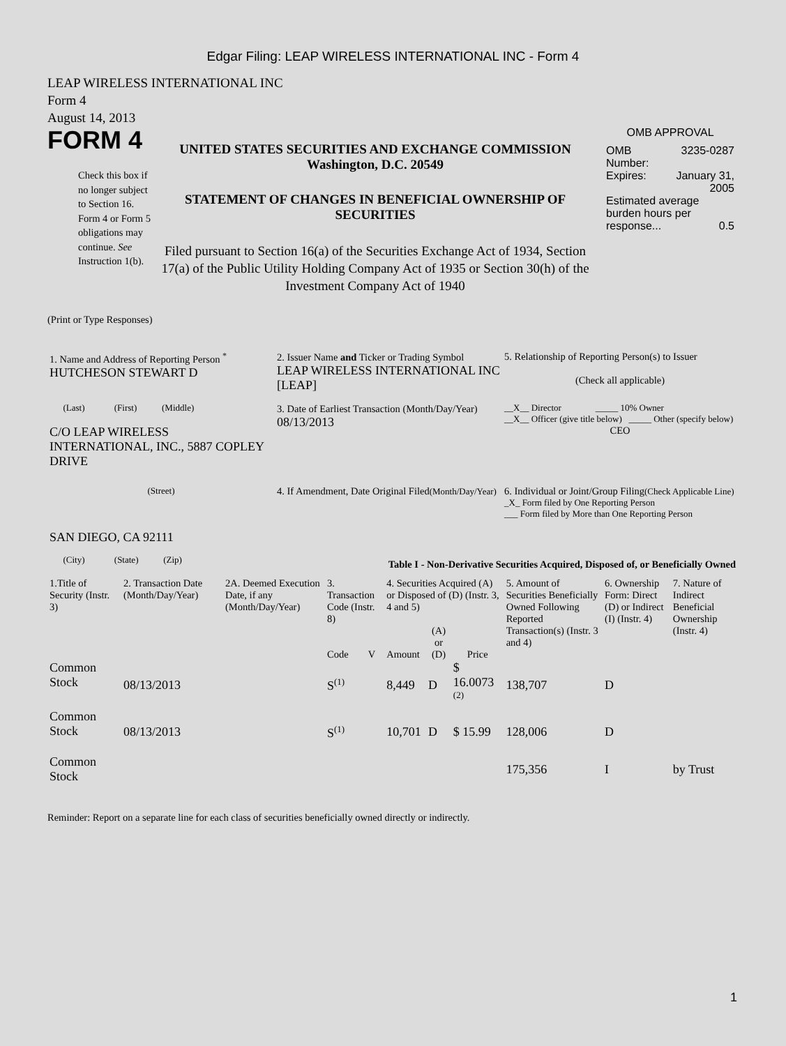Edgar Filing: LEAP WIRELESS INTERNATIONAL INC - Form 4
LEAP WIRELESS INTERNATIONAL INC
Form 4
August 14, 2013
FORM 4
Check this box if no longer subject to Section 16. Form 4 or Form 5 obligations may continue. See Instruction 1(b).
UNITED STATES SECURITIES AND EXCHANGE COMMISSION
Washington, D.C. 20549
STATEMENT OF CHANGES IN BENEFICIAL OWNERSHIP OF SECURITIES
Filed pursuant to Section 16(a) of the Securities Exchange Act of 1934, Section 17(a) of the Public Utility Holding Company Act of 1935 or Section 30(h) of the Investment Company Act of 1940
OMB APPROVAL
| OMB Number: | 3235-0287 |
| Expires: | January 31, 2005 |
| Estimated average burden hours per response... 0.5 | |
(Print or Type Responses)
| 1. Name and Address of Reporting Person <sup>*</sup> HUTCHESON STEWART D | 2. Issuer Name and Ticker or Trading Symbol LEAP WIRELESS INTERNATIONAL INC [LEAP] | 5. Relationship of Reporting Person(s) to Issuer (Check all applicable) |
| (Last) (First) (Middle) C/O LEAP WIRELESS INTERNATIONAL, INC., 5887 COPLEY DRIVE | 3. Date of Earliest Transaction (Month/Day/Year) 08/13/2013 | __X__ Director _____ 10% Owner __X__ Officer (give title below) _____ Other (specify below) CEO |
| (Street) SAN DIEGO, CA 92111 | 4. If Amendment, Date Original Filed (Month/Day/Year) | 6. Individual or Joint/Group Filing (Check Applicable Line) _X_ Form filed by One Reporting Person ___ Form filed by More than One Reporting Person |
| (City) (State) (Zip) | Table I - Non-Derivative Securities Acquired, Disposed of, or Beneficially Owned | |
| 1.Title of Security (Instr. 3) | 2. Transaction Date (Month/Day/Year) | 2A. Deemed Execution Date, if any (Month/Day/Year) | 3. Transaction Code (Instr. 8) | | 4. Securities Acquired (A) or Disposed of (D) (Instr. 3, 4 and 5) | | | 5. Amount of Securities Beneficially Owned Following Reported Transaction(s) (Instr. 3 and 4) | 6. Ownership Form: Direct (D) or Indirect (I) (Instr. 4) | 7. Nature of Indirect Beneficial Ownership (Instr. 4) |
| --- | --- | --- | --- | --- | --- | --- | --- | --- | --- | --- |
| | | | Code | V | Amount | (A) or (D) | Price | | | |
| Common Stock | 08/13/2013 | | S<sup>(1)</sup> | | 8,449 | D | $ 16.0073 <sup>(2)</sup> | 138,707 | D | |
| Common Stock | 08/13/2013 | | S<sup>(1)</sup> | | 10,701 | D | $ 15.99 | 128,006 | D | |
| Common Stock | | | | | | | | 175,356 | I | by Trust |
Reminder: Report on a separate line for each class of securities beneficially owned directly or indirectly.
1